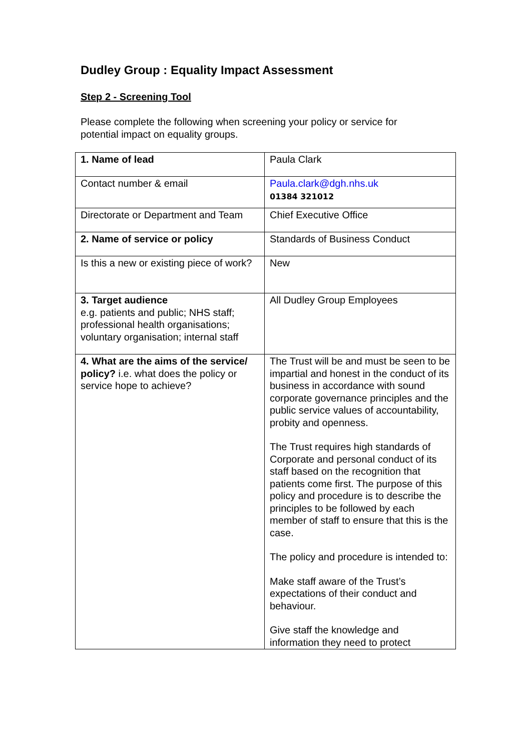Dudley Group : Equality Impact Assessment
Step 2 - Screening Tool
Please complete the following when screening your policy or service for potential impact on equality groups.
| 1. Name of lead | Paula Clark |
| Contact number & email | Paula.clark@dgh.nhs.uk 01384 321012 |
| Directorate or Department and Team | Chief Executive Office |
| 2. Name of service or policy | Standards of Business Conduct |
| Is this a new or existing piece of work? | New |
| 3. Target audience e.g. patients and public; NHS staff; professional health organisations; voluntary organisation; internal staff | All Dudley Group Employees |
| 4. What are the aims of the service/ policy? i.e. what does the policy or service hope to achieve? | The Trust will be and must be seen to be impartial and honest in the conduct of its business in accordance with sound corporate governance principles and the public service values of accountability, probity and openness. The Trust requires high standards of Corporate and personal conduct of its staff based on the recognition that patients come first. The purpose of this policy and procedure is to describe the principles to be followed by each member of staff to ensure that this is the case. The policy and procedure is intended to: Make staff aware of the Trust’s expectations of their conduct and behaviour. Give staff the knowledge and information they need to protect |